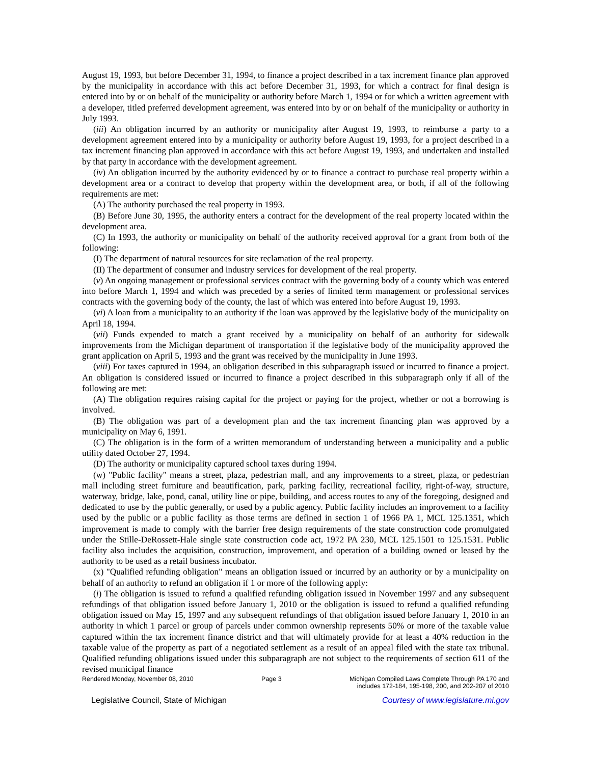August 19, 1993, but before December 31, 1994, to finance a project described in a tax increment finance plan approved by the municipality in accordance with this act before December 31, 1993, for which a contract for final design is entered into by or on behalf of the municipality or authority before March 1, 1994 or for which a written agreement with a developer, titled preferred development agreement, was entered into by or on behalf of the municipality or authority in July 1993.
(iii) An obligation incurred by an authority or municipality after August 19, 1993, to reimburse a party to a development agreement entered into by a municipality or authority before August 19, 1993, for a project described in a tax increment financing plan approved in accordance with this act before August 19, 1993, and undertaken and installed by that party in accordance with the development agreement.
(iv) An obligation incurred by the authority evidenced by or to finance a contract to purchase real property within a development area or a contract to develop that property within the development area, or both, if all of the following requirements are met:
(A) The authority purchased the real property in 1993.
(B) Before June 30, 1995, the authority enters a contract for the development of the real property located within the development area.
(C) In 1993, the authority or municipality on behalf of the authority received approval for a grant from both of the following:
(I) The department of natural resources for site reclamation of the real property.
(II) The department of consumer and industry services for development of the real property.
(v) An ongoing management or professional services contract with the governing body of a county which was entered into before March 1, 1994 and which was preceded by a series of limited term management or professional services contracts with the governing body of the county, the last of which was entered into before August 19, 1993.
(vi) A loan from a municipality to an authority if the loan was approved by the legislative body of the municipality on April 18, 1994.
(vii) Funds expended to match a grant received by a municipality on behalf of an authority for sidewalk improvements from the Michigan department of transportation if the legislative body of the municipality approved the grant application on April 5, 1993 and the grant was received by the municipality in June 1993.
(viii) For taxes captured in 1994, an obligation described in this subparagraph issued or incurred to finance a project. An obligation is considered issued or incurred to finance a project described in this subparagraph only if all of the following are met:
(A) The obligation requires raising capital for the project or paying for the project, whether or not a borrowing is involved.
(B) The obligation was part of a development plan and the tax increment financing plan was approved by a municipality on May 6, 1991.
(C) The obligation is in the form of a written memorandum of understanding between a municipality and a public utility dated October 27, 1994.
(D) The authority or municipality captured school taxes during 1994.
(w) "Public facility" means a street, plaza, pedestrian mall, and any improvements to a street, plaza, or pedestrian mall including street furniture and beautification, park, parking facility, recreational facility, right-of-way, structure, waterway, bridge, lake, pond, canal, utility line or pipe, building, and access routes to any of the foregoing, designed and dedicated to use by the public generally, or used by a public agency. Public facility includes an improvement to a facility used by the public or a public facility as those terms are defined in section 1 of 1966 PA 1, MCL 125.1351, which improvement is made to comply with the barrier free design requirements of the state construction code promulgated under the Stille-DeRossett-Hale single state construction code act, 1972 PA 230, MCL 125.1501 to 125.1531. Public facility also includes the acquisition, construction, improvement, and operation of a building owned or leased by the authority to be used as a retail business incubator.
(x) "Qualified refunding obligation" means an obligation issued or incurred by an authority or by a municipality on behalf of an authority to refund an obligation if 1 or more of the following apply:
(i) The obligation is issued to refund a qualified refunding obligation issued in November 1997 and any subsequent refundings of that obligation issued before January 1, 2010 or the obligation is issued to refund a qualified refunding obligation issued on May 15, 1997 and any subsequent refundings of that obligation issued before January 1, 2010 in an authority in which 1 parcel or group of parcels under common ownership represents 50% or more of the taxable value captured within the tax increment finance district and that will ultimately provide for at least a 40% reduction in the taxable value of the property as part of a negotiated settlement as a result of an appeal filed with the state tax tribunal. Qualified refunding obligations issued under this subparagraph are not subject to the requirements of section 611 of the revised municipal finance
Rendered Monday, November 08, 2010 Page 3 Michigan Compiled Laws Complete Through PA 170 and
includes 172-184, 195-198, 200, and 202-207 of 2010
Legislative Council, State of Michigan Courtesy of www.legislature.mi.gov